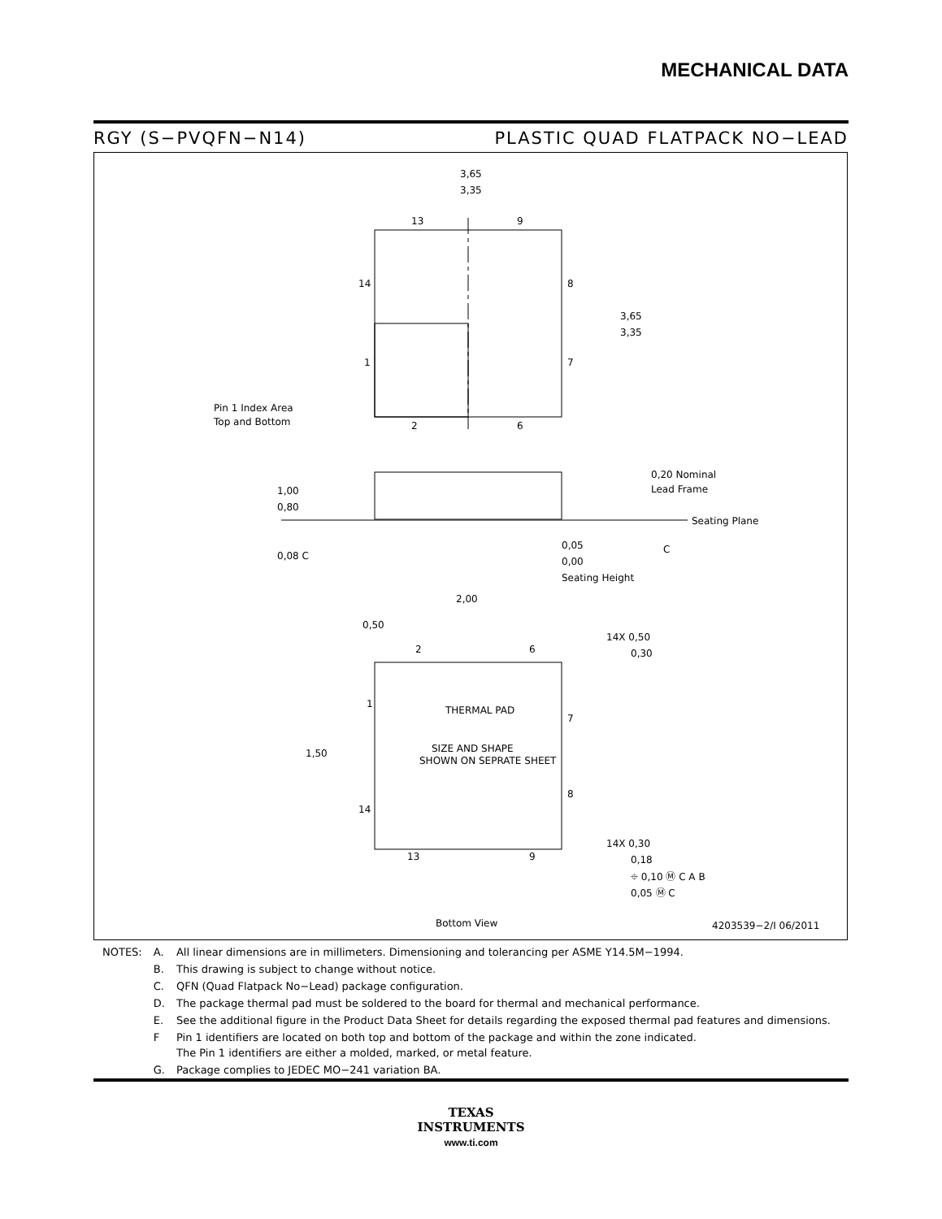MECHANICAL DATA
RGY (S−PVQFN−N14) PLASTIC QUAD FLATPACK NO−LEAD
3,65
3,35
13
9
14
8
1
7
2
6
3,65
3,35
Pin 1 Index Area
Top and Bottom
1,00
0,80
0,20 Nominal
Lead Frame
Seating Plane
0,05
0,00
Seating Height
0,08 C
C
2,00
0,50
14X 0,50
0,30
2
6
THERMAL PAD
SIZE AND SHAPE
SHOWN ON SEPRATE SHEET
1
7
8
14
1,50
14X 0,30
0,18
13
9
⌖ 0,10 Ⓜ C A B
0,05 Ⓜ C
Bottom View
4203539−2/I 06/2011
| NOTES: | A. | All linear dimensions are in millimeters. Dimensioning and tolerancing per ASME Y14.5M−1994. |
| | B. | This drawing is subject to change without notice. |
| | C. | QFN (Quad Flatpack No−Lead) package configuration. |
| | D. | The package thermal pad must be soldered to the board for thermal and mechanical performance. |
| | E. | See the additional figure in the Product Data Sheet for details regarding the exposed thermal pad features and dimensions. |
| | F | Pin 1 identifiers are located on both top and bottom of the package and within the zone indicated. The Pin 1 identifiers are either a molded, marked, or metal feature. |
| | G. | Package complies to JEDEC MO−241 variation BA. |
TEXAS
INSTRUMENTS
www.ti.com